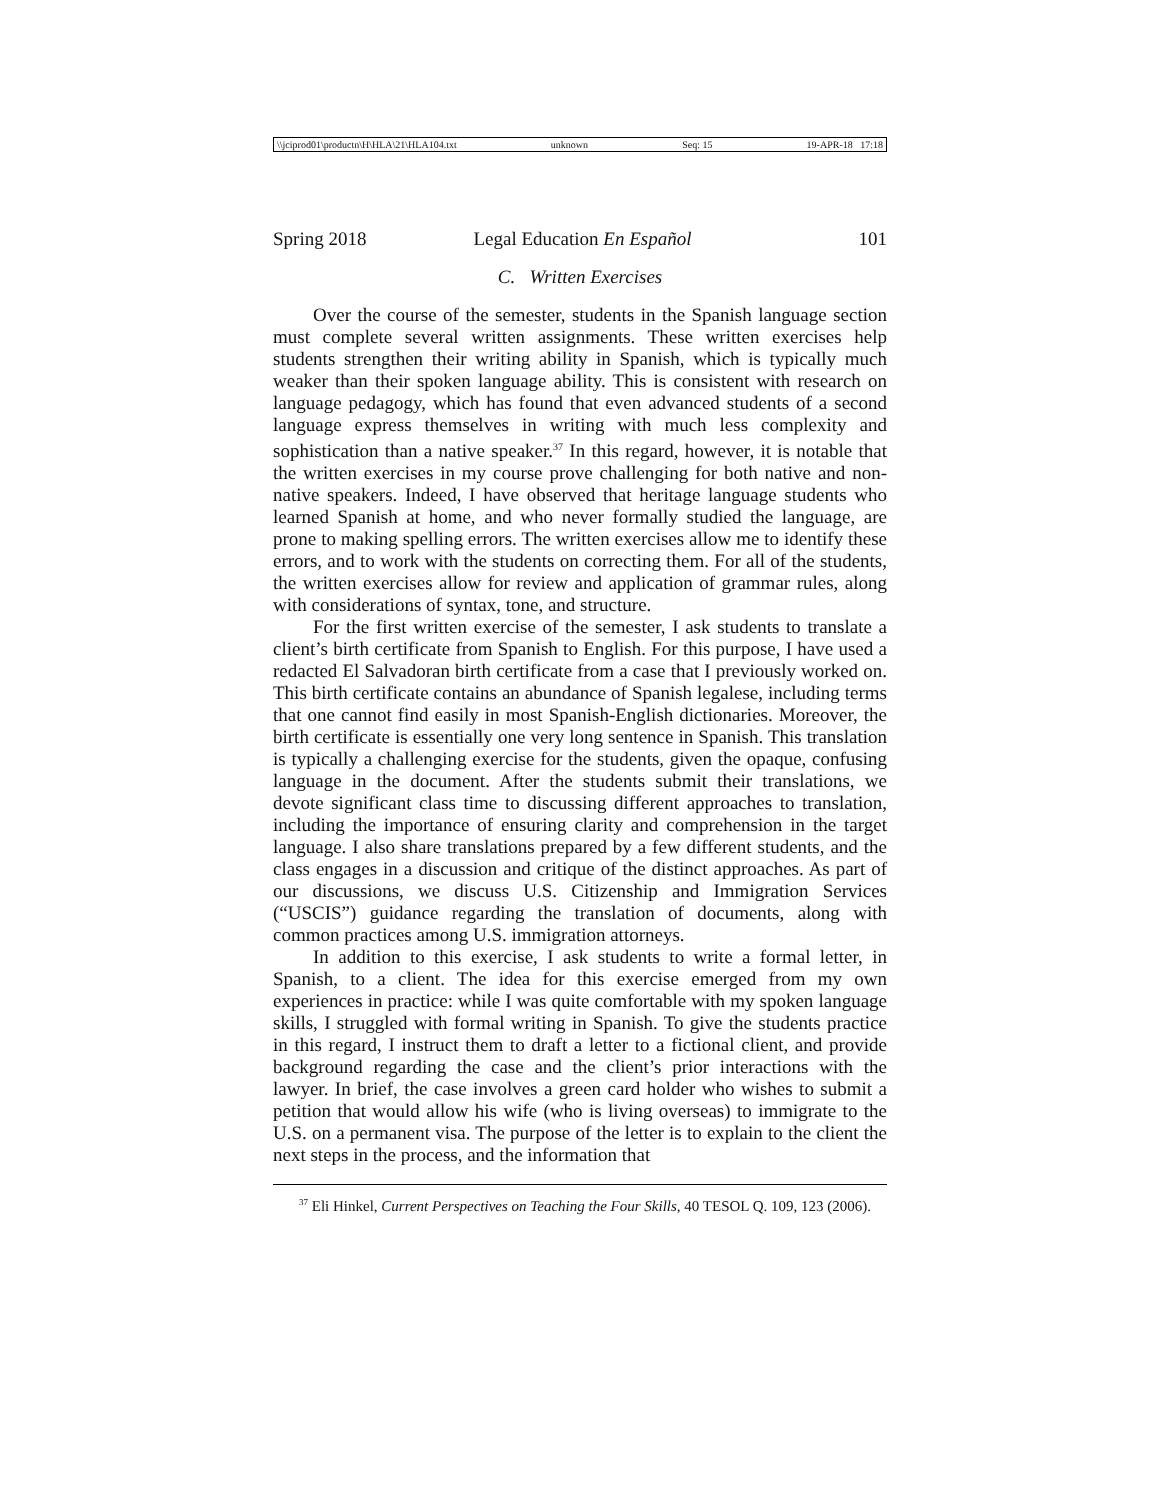\\jciprod01\productn\H\HLA\21\HLA104.txt unknown Seq: 15 19-APR-18 17:18
Spring 2018 Legal Education En Español 101
C. Written Exercises
Over the course of the semester, students in the Spanish language section must complete several written assignments. These written exercises help students strengthen their writing ability in Spanish, which is typically much weaker than their spoken language ability. This is consistent with research on language pedagogy, which has found that even advanced students of a second language express themselves in writing with much less complexity and sophistication than a native speaker.<sup>37</sup> In this regard, however, it is notable that the written exercises in my course prove challenging for both native and non-native speakers. Indeed, I have observed that heritage language students who learned Spanish at home, and who never formally studied the language, are prone to making spelling errors. The written exercises allow me to identify these errors, and to work with the students on correcting them. For all of the students, the written exercises allow for review and application of grammar rules, along with considerations of syntax, tone, and structure.
For the first written exercise of the semester, I ask students to translate a client’s birth certificate from Spanish to English. For this purpose, I have used a redacted El Salvadoran birth certificate from a case that I previously worked on. This birth certificate contains an abundance of Spanish legalese, including terms that one cannot find easily in most Spanish-English dictionaries. Moreover, the birth certificate is essentially one very long sentence in Spanish. This translation is typically a challenging exercise for the students, given the opaque, confusing language in the document. After the students submit their translations, we devote significant class time to discussing different approaches to translation, including the importance of ensuring clarity and comprehension in the target language. I also share translations prepared by a few different students, and the class engages in a discussion and critique of the distinct approaches. As part of our discussions, we discuss U.S. Citizenship and Immigration Services (“USCIS”) guidance regarding the translation of documents, along with common practices among U.S. immigration attorneys.
In addition to this exercise, I ask students to write a formal letter, in Spanish, to a client. The idea for this exercise emerged from my own experiences in practice: while I was quite comfortable with my spoken language skills, I struggled with formal writing in Spanish. To give the students practice in this regard, I instruct them to draft a letter to a fictional client, and provide background regarding the case and the client’s prior interactions with the lawyer. In brief, the case involves a green card holder who wishes to submit a petition that would allow his wife (who is living overseas) to immigrate to the U.S. on a permanent visa. The purpose of the letter is to explain to the client the next steps in the process, and the information that
<sup>37</sup> Eli Hinkel, Current Perspectives on Teaching the Four Skills, 40 TESOL Q. 109, 123 (2006).